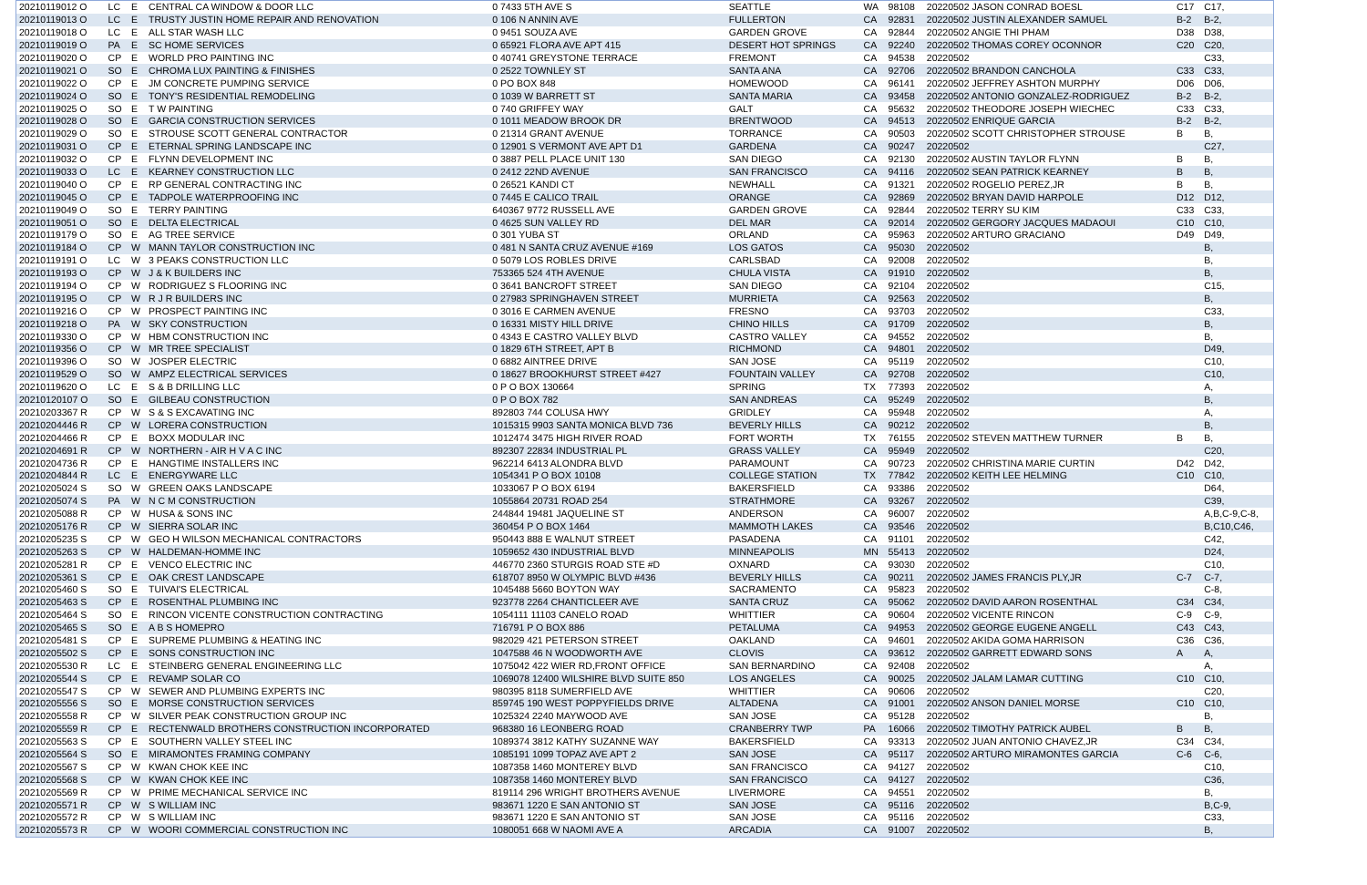| 20210119012 O | LC | E | CENTRAL CA WINDOW & DOOR LLC | 0 7433 5TH AVE S | SEATTLE | WA | 98108 | 20220502 JASON CONRAD BOESL | C17 | C17, |
| 20210119013 O | LC | E | TRUSTY JUSTIN HOME REPAIR AND RENOVATION | 0 106 N ANNIN AVE | FULLERTON | CA | 92831 | 20220502 JUSTIN ALEXANDER SAMUEL | B-2 | B-2, |
| 20210119018 O | LC | E | ALL STAR WASH LLC | 0 9451 SOUZA AVE | GARDEN GROVE | CA | 92844 | 20220502 ANGIE THI PHAM | D38 | D38, |
| 20210119019 O | PA | E | SC HOME SERVICES | 0 65921 FLORA AVE APT 415 | DESERT HOT SPRINGS | CA | 92240 | 20220502 THOMAS COREY OCONNOR | C20 | C20, |
| 20210119020 O | CP | E | WORLD PRO PAINTING INC | 0 40741 GREYSTONE TERRACE | FREMONT | CA | 94538 | 20220502 | | C33, |
| 20210119021 O | SO | E | CHROMA LUX PAINTING & FINISHES | 0 2522 TOWNLEY ST | SANTA ANA | CA | 92706 | 20220502 BRANDON CANCHOLA | C33 | C33, |
| 20210119022 O | CP | E | JM CONCRETE PUMPING SERVICE | 0 PO BOX 848 | HOMEWOOD | CA | 96141 | 20220502 JEFFREY ASHTON MURPHY | D06 | D06, |
| 20210119024 O | SO | E | TONY'S RESIDENTIAL REMODELING | 0 1039 W BARRETT ST | SANTA MARIA | CA | 93458 | 20220502 ANTONIO GONZALEZ-RODRIGUEZ | B-2 | B-2, |
| 20210119025 O | SO | E | T W PAINTING | 0 740 GRIFFEY WAY | GALT | CA | 95632 | 20220502 THEODORE JOSEPH WIECHEC | C33 | C33, |
| 20210119028 O | SO | E | GARCIA CONSTRUCTION SERVICES | 0 1011 MEADOW BROOK DR | BRENTWOOD | CA | 94513 | 20220502 ENRIQUE GARCIA | B-2 | B-2, |
| 20210119029 O | SO | E | STROUSE SCOTT GENERAL CONTRACTOR | 0 21314 GRANT AVENUE | TORRANCE | CA | 90503 | 20220502 SCOTT CHRISTOPHER STROUSE | B | B, |
| 20210119031 O | CP | E | ETERNAL SPRING LANDSCAPE INC | 0 12901 S VERMONT AVE APT D1 | GARDENA | CA | 90247 | 20220502 | | C27, |
| 20210119032 O | CP | E | FLYNN DEVELOPMENT INC | 0 3887 PELL PLACE UNIT 130 | SAN DIEGO | CA | 92130 | 20220502 AUSTIN TAYLOR FLYNN | B | B, |
| 20210119033 O | LC | E | KEARNEY CONSTRUCTION LLC | 0 2412 22ND AVENUE | SAN FRANCISCO | CA | 94116 | 20220502 SEAN PATRICK KEARNEY | B | B, |
| 20210119040 O | CP | E | RP GENERAL CONTRACTING INC | 0 26521 KANDI CT | NEWHALL | CA | 91321 | 20220502 ROGELIO PEREZ,JR | B | B, |
| 20210119045 O | CP | E | TADPOLE WATERPROOFING INC | 0 7445 E CALICO TRAIL | ORANGE | CA | 92869 | 20220502 BRYAN DAVID HARPOLE | D12 | D12, |
| 20210119049 O | SO | E | TERRY PAINTING | 640367 9772 RUSSELL AVE | GARDEN GROVE | CA | 92844 | 20220502 TERRY SU KIM | C33 | C33, |
| 20210119051 O | SO | E | DELTA ELECTRICAL | 0 4625 SUN VALLEY RD | DEL MAR | CA | 92014 | 20220502 GERGORY JACQUES MADAOUI | C10 | C10, |
| 20210119179 O | SO | E | AG TREE SERVICE | 0 301 YUBA ST | ORLAND | CA | 95963 | 20220502 ARTURO GRACIANO | D49 | D49, |
| 20210119184 O | CP | W | MANN TAYLOR CONSTRUCTION INC | 0 481 N SANTA CRUZ AVENUE #169 | LOS GATOS | CA | 95030 | 20220502 | | B, |
| 20210119191 O | LC | W | 3 PEAKS CONSTRUCTION LLC | 0 5079 LOS ROBLES DRIVE | CARLSBAD | CA | 92008 | 20220502 | | B, |
| 20210119193 O | CP | W | J & K BUILDERS INC | 753365 524 4TH AVENUE | CHULA VISTA | CA | 91910 | 20220502 | | B, |
| 20210119194 O | CP | W | RODRIGUEZ S FLOORING INC | 0 3641 BANCROFT STREET | SAN DIEGO | CA | 92104 | 20220502 | | C15, |
| 20210119195 O | CP | W | R J R BUILDERS INC | 0 27983 SPRINGHAVEN STREET | MURRIETA | CA | 92563 | 20220502 | | B, |
| 20210119216 O | CP | W | PROSPECT PAINTING INC | 0 3016 E CARMEN AVENUE | FRESNO | CA | 93703 | 20220502 | | C33, |
| 20210119218 O | PA | W | SKY CONSTRUCTION | 0 16331 MISTY HILL DRIVE | CHINO HILLS | CA | 91709 | 20220502 | | B, |
| 20210119330 O | CP | W | HBM CONSTRUCTION INC | 0 4343 E CASTRO VALLEY BLVD | CASTRO VALLEY | CA | 94552 | 20220502 | | B, |
| 20210119356 O | CP | W | MR TREE SPECIALIST | 0 1829 6TH STREET, APT B | RICHMOND | CA | 94801 | 20220502 | | D49, |
| 20210119396 O | SO | W | JOSPER ELECTRIC | 0 6882 AINTREE DRIVE | SAN JOSE | CA | 95119 | 20220502 | | C10, |
| 20210119529 O | SO | W | AMPZ ELECTRICAL SERVICES | 0 18627 BROOKHURST STREET #427 | FOUNTAIN VALLEY | CA | 92708 | 20220502 | | C10, |
| 20210119620 O | LC | E | S & B DRILLING LLC | 0 P O BOX 130664 | SPRING | TX | 77393 | 20220502 | | A, |
| 20210120107 O | SO | E | GILBEAU CONSTRUCTION | 0 P O BOX 782 | SAN ANDREAS | CA | 95249 | 20220502 | | B, |
| 20210203367 R | CP | W | S & S EXCAVATING INC | 892803 744 COLUSA HWY | GRIDLEY | CA | 95948 | 20220502 | | A, |
| 20210204446 R | CP | W | LORERA CONSTRUCTION | 1015315 9903 SANTA MONICA BLVD 736 | BEVERLY HILLS | CA | 90212 | 20220502 | | B, |
| 20210204466 R | CP | E | BOXX MODULAR INC | 1012474 3475 HIGH RIVER ROAD | FORT WORTH | TX | 76155 | 20220502 STEVEN MATTHEW TURNER | B | B, |
| 20210204691 R | CP | W | NORTHERN - AIR H V A C INC | 892307 22834 INDUSTRIAL PL | GRASS VALLEY | CA | 95949 | 20220502 | | C20, |
| 20210204736 R | CP | E | HANGTIME INSTALLERS INC | 962214 6413 ALONDRA BLVD | PARAMOUNT | CA | 90723 | 20220502 CHRISTINA MARIE CURTIN | D42 | D42, |
| 20210204844 R | LC | E | ENERGYWARE LLC | 1054341 P O BOX 10108 | COLLEGE STATION | TX | 77842 | 20220502 KEITH LEE HELMING | C10 | C10, |
| 20210205024 S | SO | W | GREEN OAKS LANDSCAPE | 1033067 P O BOX 6194 | BAKERSFIELD | CA | 93386 | 20220502 | | D64, |
| 20210205074 S | PA | W | N C M CONSTRUCTION | 1055864 20731 ROAD 254 | STRATHMORE | CA | 93267 | 20220502 | | C39, |
| 20210205088 R | CP | W | HUSA & SONS INC | 244844 19481 JAQUELINE ST | ANDERSON | CA | 96007 | 20220502 | | A,B,C-9,C-8, |
| 20210205176 R | CP | W | SIERRA SOLAR INC | 360454 P O BOX 1464 | MAMMOTH LAKES | CA | 93546 | 20220502 | | B,C10,C46, |
| 20210205235 S | CP | W | GEO H WILSON MECHANICAL CONTRACTORS | 950443 888 E WALNUT STREET | PASADENA | CA | 91101 | 20220502 | | C42, |
| 20210205263 S | CP | W | HALDEMAN-HOMME INC | 1059652 430 INDUSTRIAL BLVD | MINNEAPOLIS | MN | 55413 | 20220502 | | D24, |
| 20210205281 R | CP | E | VENCO ELECTRIC INC | 446770 2360 STURGIS ROAD STE #D | OXNARD | CA | 93030 | 20220502 | | C10, |
| 20210205361 S | CP | E | OAK CREST LANDSCAPE | 618707 8950 W OLYMPIC BLVD #436 | BEVERLY HILLS | CA | 90211 | 20220502 JAMES FRANCIS PLY,JR | C-7 | C-7, |
| 20210205460 S | SO | E | TUIVAI'S ELECTRICAL | 1045488 5660 BOYTON WAY | SACRAMENTO | CA | 95823 | 20220502 | | C-8, |
| 20210205463 S | CP | E | ROSENTHAL PLUMBING INC | 923778 2264 CHANTICLEER AVE | SANTA CRUZ | CA | 95062 | 20220502 DAVID AARON ROSENTHAL | C34 | C34, |
| 20210205464 S | SO | E | RINCON VICENTE CONSTRUCTION CONTRACTING | 1054111 11103 CANELO ROAD | WHITTIER | CA | 90604 | 20220502 VICENTE RINCON | C-9 | C-9, |
| 20210205465 S | SO | E | A B S HOMEPRO | 716791 P O BOX 886 | PETALUMA | CA | 94953 | 20220502 GEORGE EUGENE ANGELL | C43 | C43, |
| 20210205481 S | CP | E | SUPREME PLUMBING & HEATING INC | 982029 421 PETERSON STREET | OAKLAND | CA | 94601 | 20220502 AKIDA GOMA HARRISON | C36 | C36, |
| 20210205502 S | CP | E | SONS CONSTRUCTION INC | 1047588 46 N WOODWORTH AVE | CLOVIS | CA | 93612 | 20220502 GARRETT EDWARD SONS | A | A, |
| 20210205530 R | LC | E | STEINBERG GENERAL ENGINEERING LLC | 1075042 422 WIER RD,FRONT OFFICE | SAN BERNARDINO | CA | 92408 | 20220502 | | A, |
| 20210205544 S | CP | E | REVAMP SOLAR CO | 1069078 12400 WILSHIRE BLVD SUITE 850 | LOS ANGELES | CA | 90025 | 20220502 JALAM LAMAR CUTTING | C10 | C10, |
| 20210205547 S | CP | W | SEWER AND PLUMBING EXPERTS INC | 980395 8118 SUMERFIELD AVE | WHITTIER | CA | 90606 | 20220502 | | C20, |
| 20210205556 S | SO | E | MORSE CONSTRUCTION SERVICES | 859745 190 WEST POPPYFIELDS DRIVE | ALTADENA | CA | 91001 | 20220502 ANSON DANIEL MORSE | C10 | C10, |
| 20210205558 R | CP | W | SILVER PEAK CONSTRUCTION GROUP INC | 1025324 2240 MAYWOOD AVE | SAN JOSE | CA | 95128 | 20220502 | | B, |
| 20210205559 R | CP | E | RECTENWALD BROTHERS CONSTRUCTION INCORPORATED | 968380 16 LEONBERG ROAD | CRANBERRY TWP | PA | 16066 | 20220502 TIMOTHY PATRICK AUBEL | B | B, |
| 20210205563 S | CP | E | SOUTHERN VALLEY STEEL INC | 1089374 3812 KATHY SUZANNE WAY | BAKERSFIELD | CA | 93313 | 20220502 JUAN ANTONIO CHAVEZ,JR | C34 | C34, |
| 20210205564 S | SO | E | MIRAMONTES FRAMING COMPANY | 1085191 1099 TOPAZ AVE APT 2 | SAN JOSE | CA | 95117 | 20220502 ARTURO MIRAMONTES GARCIA | C-6 | C-6, |
| 20210205567 S | CP | W | KWAN CHOK KEE INC | 1087358 1460 MONTEREY BLVD | SAN FRANCISCO | CA | 94127 | 20220502 | | C10, |
| 20210205568 S | CP | W | KWAN CHOK KEE INC | 1087358 1460 MONTEREY BLVD | SAN FRANCISCO | CA | 94127 | 20220502 | | C36, |
| 20210205569 R | CP | W | PRIME MECHANICAL SERVICE INC | 819114 296 WRIGHT BROTHERS AVENUE | LIVERMORE | CA | 94551 | 20220502 | | B, |
| 20210205571 R | CP | W | S WILLIAM INC | 983671 1220 E SAN ANTONIO ST | SAN JOSE | CA | 95116 | 20220502 | | B,C-9, |
| 20210205572 R | CP | W | S WILLIAM INC | 983671 1220 E SAN ANTONIO ST | SAN JOSE | CA | 95116 | 20220502 | | C33, |
| 20210205573 R | CP | W | WOORI COMMERCIAL CONSTRUCTION INC | 1080051 668 W NAOMI AVE A | ARCADIA | CA | 91007 | 20220502 | | B, |